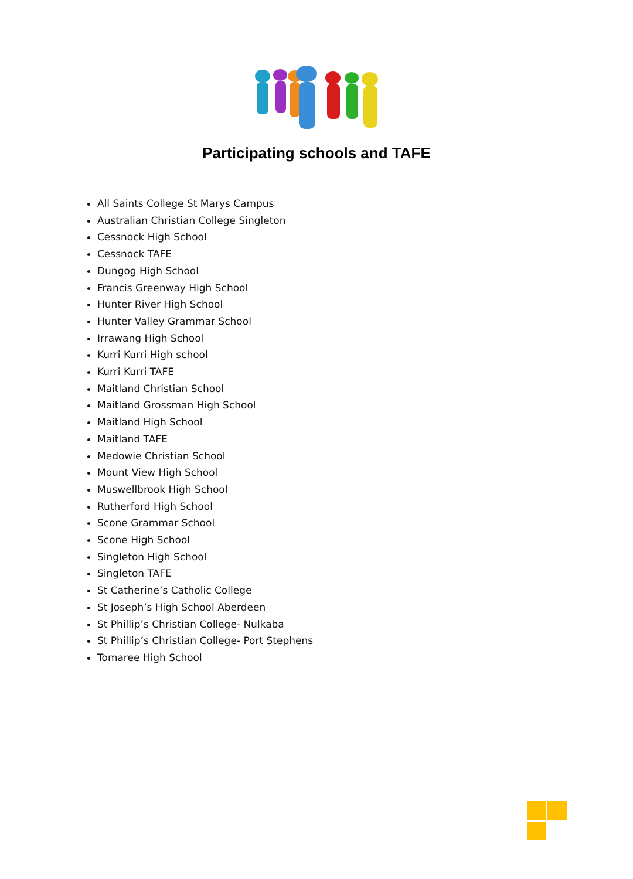Participating schools and TAFE
All Saints College St Marys Campus
Australian Christian College Singleton
Cessnock High School
Cessnock TAFE
Dungog High School
Francis Greenway High School
Hunter River High School
Hunter Valley Grammar School
Irrawang High School
Kurri Kurri High school
Kurri Kurri TAFE
Maitland Christian School
Maitland Grossman High School
Maitland High School
Maitland TAFE
Medowie Christian School
Mount View High School
Muswellbrook High School
Rutherford High School
Scone Grammar School
Scone High School
Singleton High School
Singleton TAFE
St Catherine’s Catholic College
St Joseph’s High School Aberdeen
St Phillip’s Christian College- Nulkaba
St Phillip’s Christian College- Port Stephens
Tomaree High School